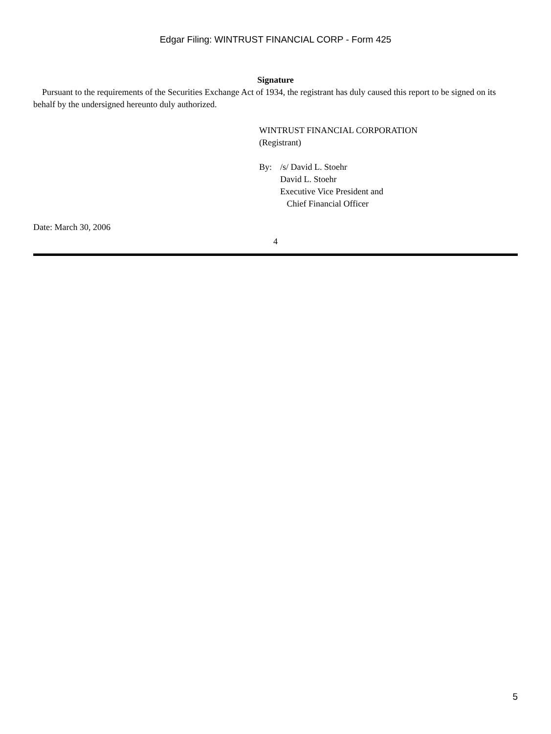Edgar Filing: WINTRUST FINANCIAL CORP - Form 425
Signature
Pursuant to the requirements of the Securities Exchange Act of 1934, the registrant has duly caused this report to be signed on its behalf by the undersigned hereunto duly authorized.
WINTRUST FINANCIAL CORPORATION
(Registrant)
By: /s/ David L. Stoehr
David L. Stoehr
Executive Vice President and
Chief Financial Officer
Date: March 30, 2006
4
5